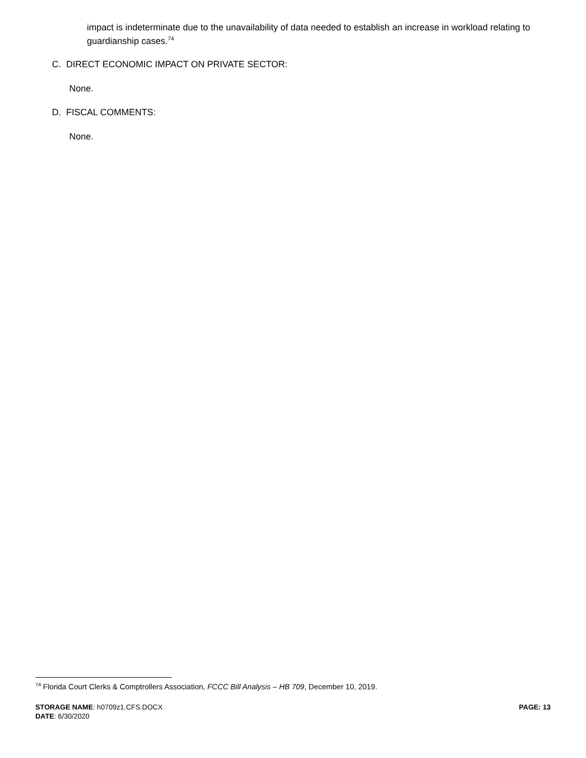impact is indeterminate due to the unavailability of data needed to establish an increase in workload relating to guardianship cases.<sup>74</sup>
C. DIRECT ECONOMIC IMPACT ON PRIVATE SECTOR:
None.
D. FISCAL COMMENTS:
None.
<sup>74</sup> Florida Court Clerks & Comptrollers Association, FCCC Bill Analysis – HB 709, December 10, 2019.
STORAGE NAME: h0709z1.CFS.DOCX
DATE: 6/30/2020
PAGE: 13